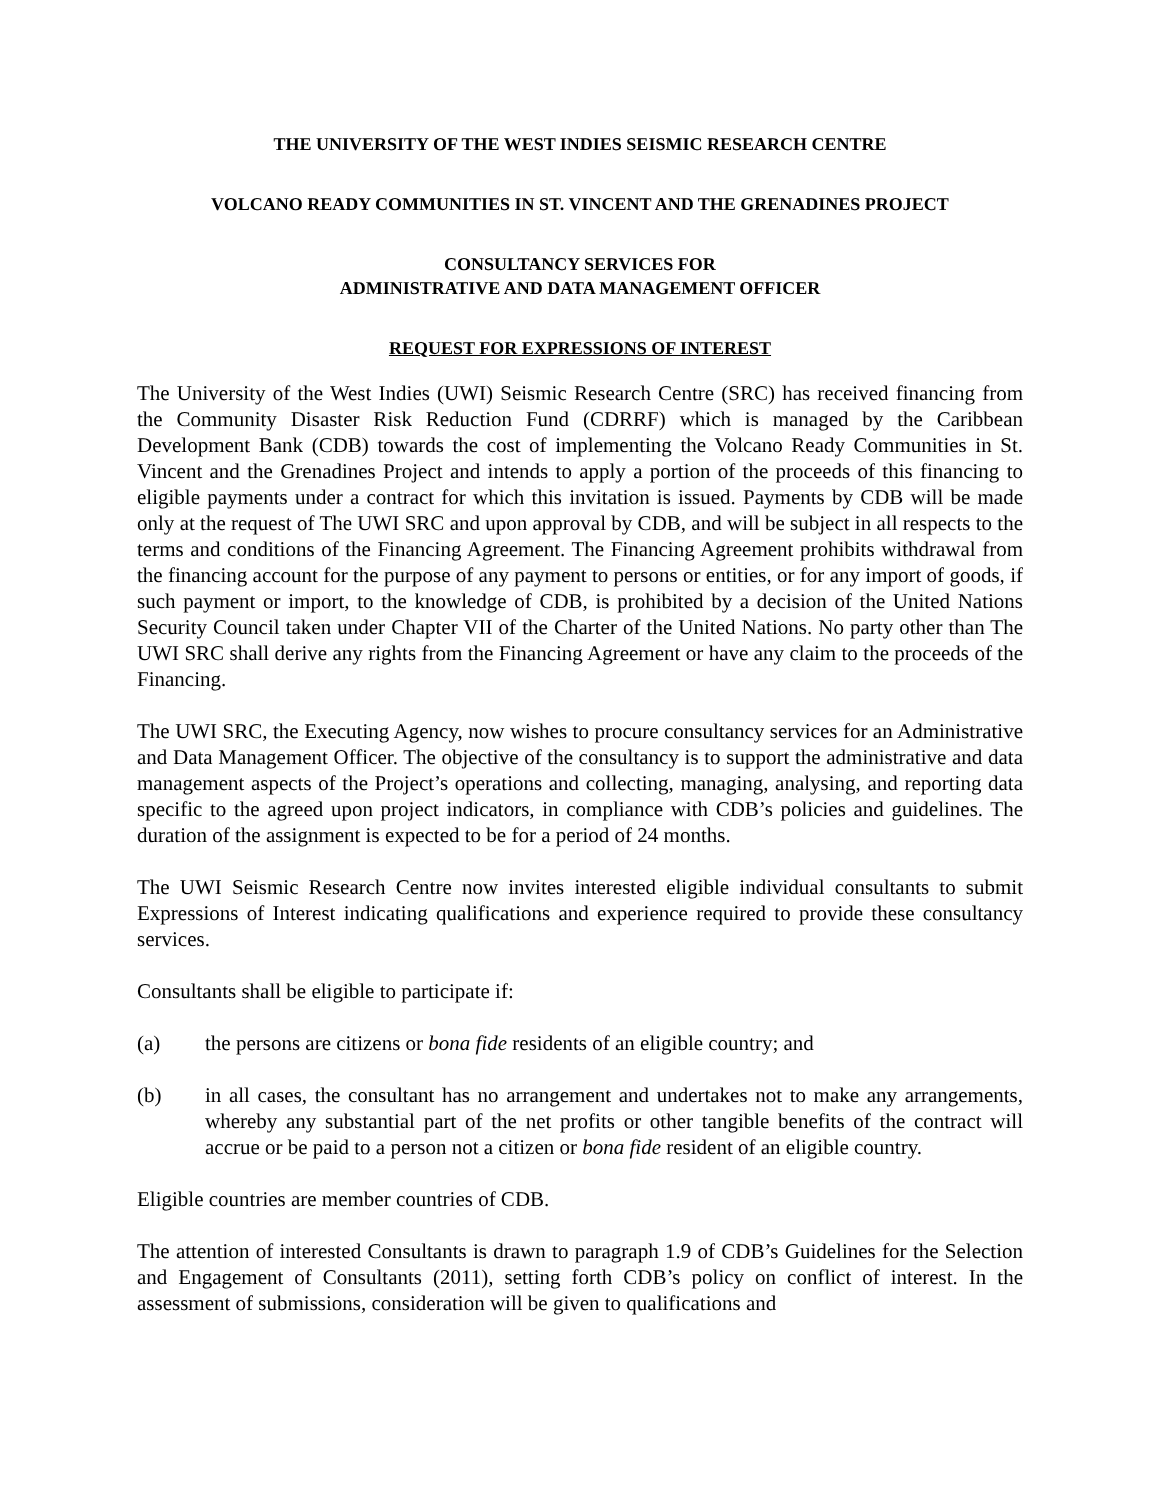THE UNIVERSITY OF THE WEST INDIES SEISMIC RESEARCH CENTRE
VOLCANO READY COMMUNITIES IN ST. VINCENT AND THE GRENADINES PROJECT
CONSULTANCY SERVICES FOR
ADMINISTRATIVE AND DATA MANAGEMENT OFFICER
REQUEST FOR EXPRESSIONS OF INTEREST
The University of the West Indies (UWI) Seismic Research Centre (SRC) has received financing from the Community Disaster Risk Reduction Fund (CDRRF) which is managed by the Caribbean Development Bank (CDB) towards the cost of implementing the Volcano Ready Communities in St. Vincent and the Grenadines Project and intends to apply a portion of the proceeds of this financing to eligible payments under a contract for which this invitation is issued. Payments by CDB will be made only at the request of The UWI SRC and upon approval by CDB, and will be subject in all respects to the terms and conditions of the Financing Agreement. The Financing Agreement prohibits withdrawal from the financing account for the purpose of any payment to persons or entities, or for any import of goods, if such payment or import, to the knowledge of CDB, is prohibited by a decision of the United Nations Security Council taken under Chapter VII of the Charter of the United Nations. No party other than The UWI SRC shall derive any rights from the Financing Agreement or have any claim to the proceeds of the Financing.
The UWI SRC, the Executing Agency, now wishes to procure consultancy services for an Administrative and Data Management Officer. The objective of the consultancy is to support the administrative and data management aspects of the Project’s operations and collecting, managing, analysing, and reporting data specific to the agreed upon project indicators, in compliance with CDB’s policies and guidelines. The duration of the assignment is expected to be for a period of 24 months.
The UWI Seismic Research Centre now invites interested eligible individual consultants to submit Expressions of Interest indicating qualifications and experience required to provide these consultancy services.
Consultants shall be eligible to participate if:
(a) the persons are citizens or bona fide residents of an eligible country; and
(b) in all cases, the consultant has no arrangement and undertakes not to make any arrangements, whereby any substantial part of the net profits or other tangible benefits of the contract will accrue or be paid to a person not a citizen or bona fide resident of an eligible country.
Eligible countries are member countries of CDB.
The attention of interested Consultants is drawn to paragraph 1.9 of CDB’s Guidelines for the Selection and Engagement of Consultants (2011), setting forth CDB’s policy on conflict of interest. In the assessment of submissions, consideration will be given to qualifications and